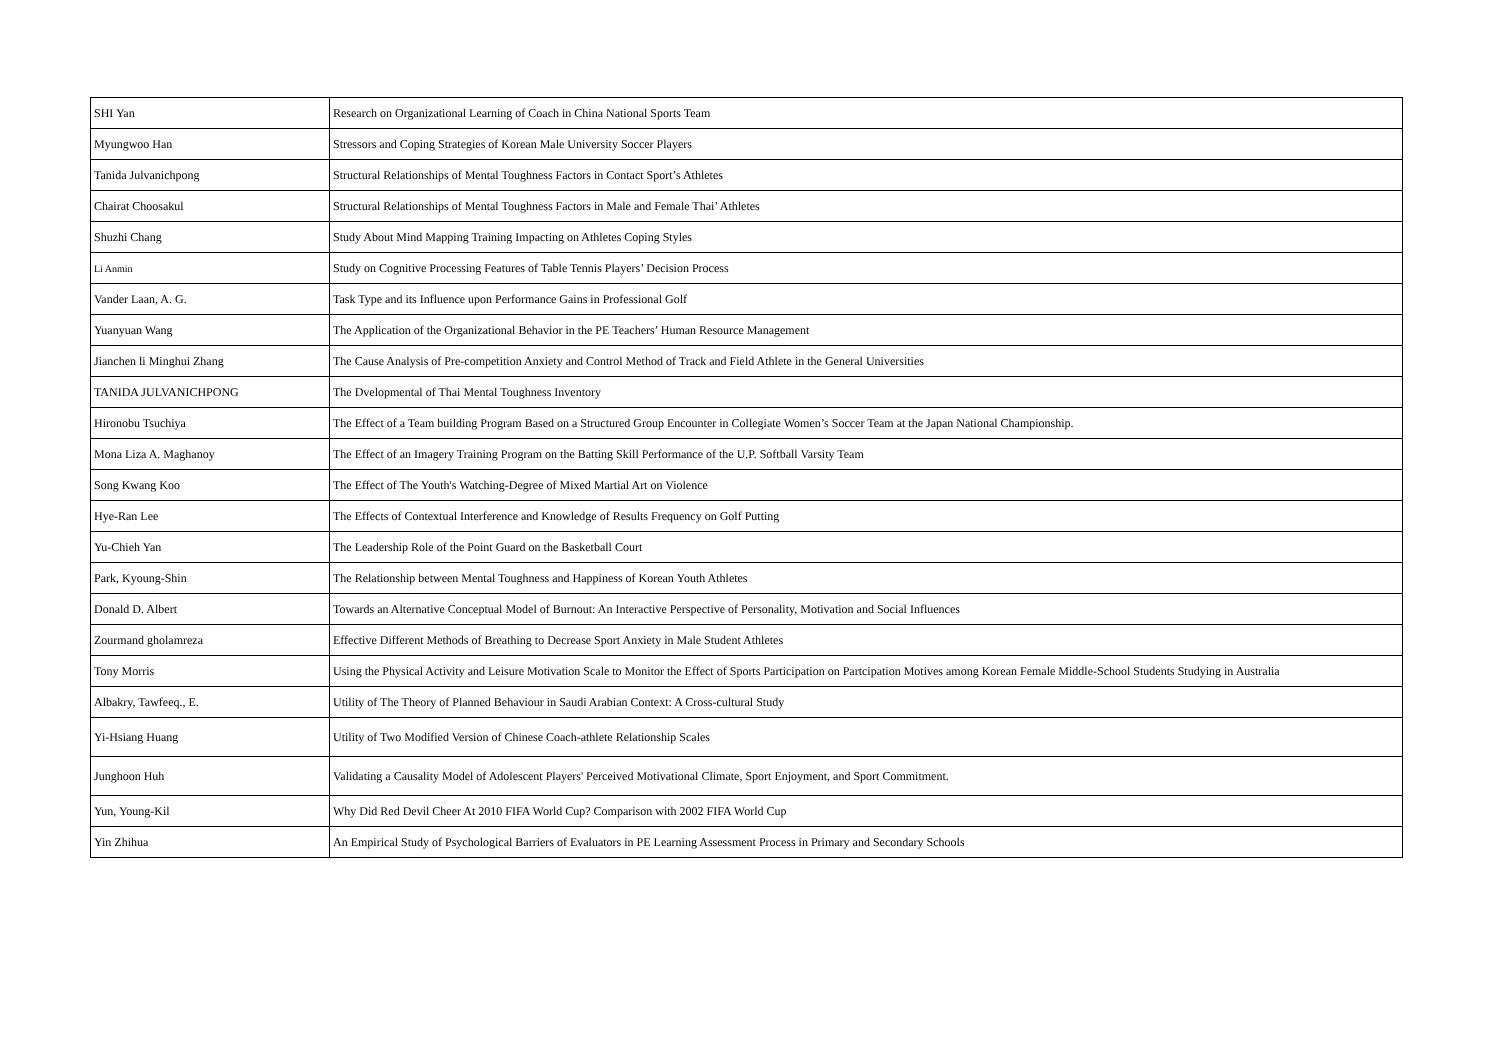| SHI Yan | Research on Organizational Learning of Coach in China National Sports Team |
| Myungwoo Han | Stressors and Coping Strategies of Korean Male University Soccer Players |
| Tanida Julvanichpong | Structural Relationships of Mental Toughness Factors in Contact Sport’s Athletes |
| Chairat Choosakul | Structural Relationships of Mental Toughness Factors in Male and Female Thai’ Athletes |
| Shuzhi Chang | Study About Mind Mapping Training Impacting on Athletes Coping Styles |
| Li Anmin | Study on Cognitive Processing Features of Table Tennis Players’ Decision Process |
| Vander Laan, A. G. | Task Type and its Influence upon Performance Gains in Professional Golf |
| Yuanyuan Wang | The Application of the Organizational Behavior in the PE Teachers’ Human Resource Management |
| Jianchen li Minghui Zhang | The Cause Analysis of Pre-competition Anxiety and Control Method of Track and Field Athlete in the General Universities |
| TANIDA JULVANICHPONG | The Dvelopmental of Thai Mental Toughness Inventory |
| Hironobu Tsuchiya | The Effect of a Team building Program Based on a Structured Group Encounter in Collegiate Women’s Soccer Team at the Japan National Championship. |
| Mona Liza A. Maghanoy | The Effect of an Imagery Training Program on the Batting Skill Performance of the U.P. Softball Varsity Team |
| Song Kwang Koo | The Effect of The Youth's Watching-Degree of Mixed Martial Art on Violence |
| Hye-Ran Lee | The Effects of Contextual Interference and Knowledge of Results Frequency on Golf Putting |
| Yu-Chieh Yan | The Leadership Role of the Point Guard on the Basketball Court |
| Park, Kyoung-Shin | The Relationship between Mental Toughness and Happiness of Korean Youth Athletes |
| Donald D. Albert | Towards an Alternative Conceptual Model of Burnout: An Interactive Perspective of Personality, Motivation and Social Influences |
| Zourmand gholamreza | Effective Different Methods of Breathing to Decrease Sport Anxiety in Male Student Athletes |
| Tony Morris | Using the Physical Activity and Leisure Motivation Scale to Monitor the Effect of Sports Participation on Partcipation Motives among Korean Female Middle-School Students Studying in Australia |
| Albakry, Tawfeeq., E. | Utility of The Theory of Planned Behaviour in Saudi Arabian Context: A Cross-cultural Study |
| Yi-Hsiang Huang | Utility of Two Modified Version of Chinese Coach-athlete Relationship Scales |
| Junghoon Huh | Validating a Causality Model of Adolescent Players' Perceived Motivational Climate, Sport Enjoyment, and Sport Commitment. |
| Yun, Young-Kil | Why Did Red Devil Cheer At 2010 FIFA World Cup? Comparison with 2002 FIFA World Cup |
| Yin Zhihua | An Empirical Study of Psychological Barriers of Evaluators in PE Learning Assessment Process in Primary and Secondary Schools |